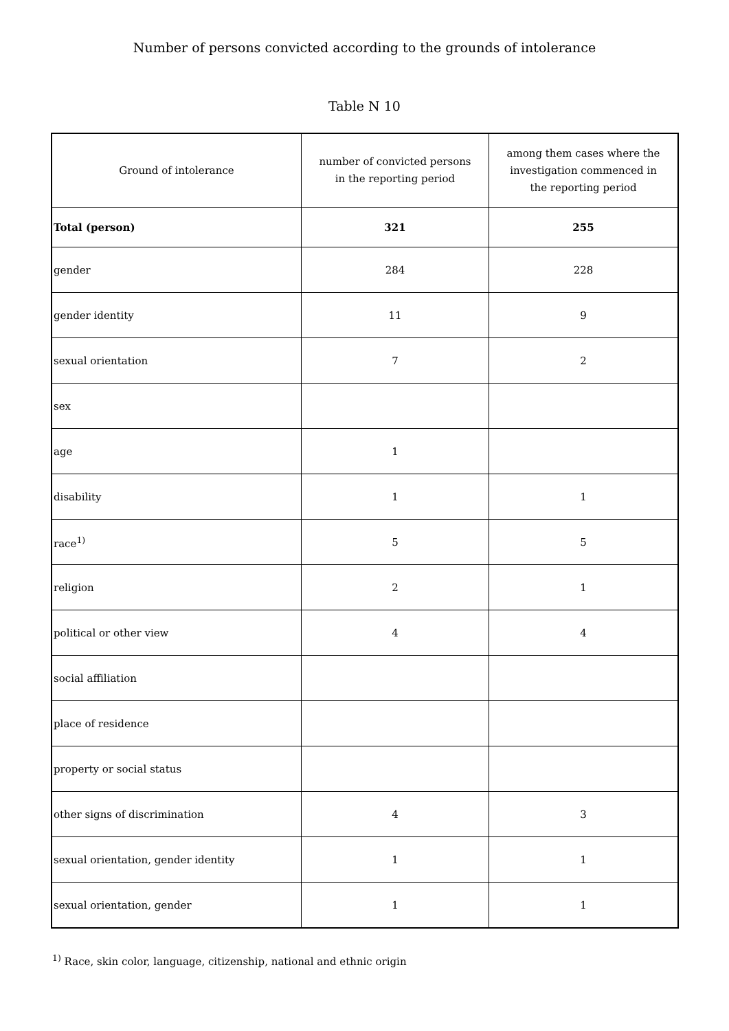Number of persons convicted according to the grounds of intolerance
Table N 10
| Ground of intolerance | number of convicted persons in the reporting period | among them cases where the investigation commenced in the reporting period |
| --- | --- | --- |
| Total (person) | 321 | 255 |
| gender | 284 | 228 |
| gender identity | 11 | 9 |
| sexual orientation | 7 | 2 |
| sex | | |
| age | 1 | |
| disability | 1 | 1 |
| race<sup>1)</sup> | 5 | 5 |
| religion | 2 | 1 |
| political or other view | 4 | 4 |
| social affiliation | | |
| place of residence | | |
| property or social status | | |
| other signs of discrimination | 4 | 3 |
| sexual orientation, gender identity | 1 | 1 |
| sexual orientation, gender | 1 | 1 |
<sup>1)</sup> Race, skin color, language, citizenship, national and ethnic origin